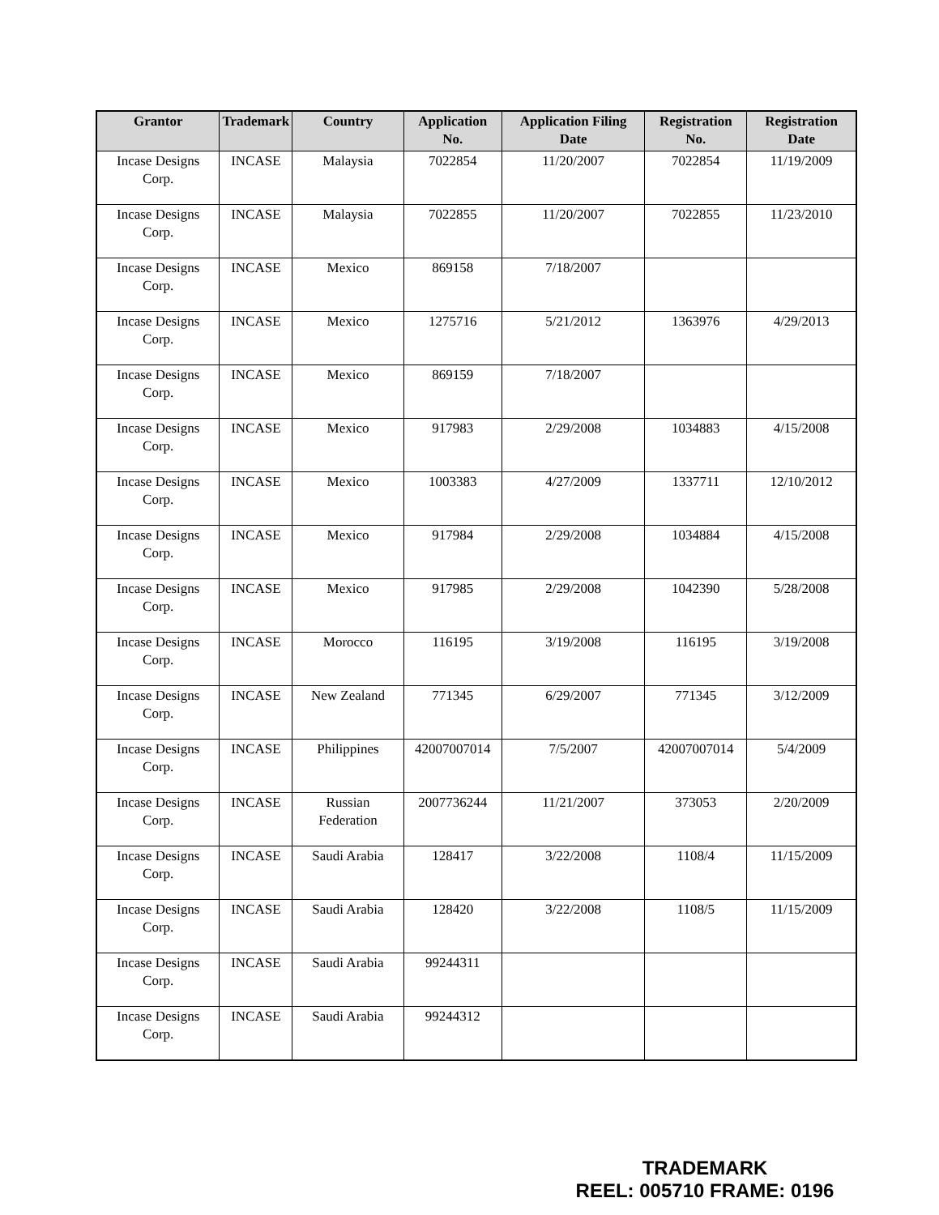| Grantor | Trademark | Country | Application No. | Application Filing Date | Registration No. | Registration Date |
| --- | --- | --- | --- | --- | --- | --- |
| Incase Designs Corp. | INCASE | Malaysia | 7022854 | 11/20/2007 | 7022854 | 11/19/2009 |
| Incase Designs Corp. | INCASE | Malaysia | 7022855 | 11/20/2007 | 7022855 | 11/23/2010 |
| Incase Designs Corp. | INCASE | Mexico | 869158 | 7/18/2007 | | |
| Incase Designs Corp. | INCASE | Mexico | 1275716 | 5/21/2012 | 1363976 | 4/29/2013 |
| Incase Designs Corp. | INCASE | Mexico | 869159 | 7/18/2007 | | |
| Incase Designs Corp. | INCASE | Mexico | 917983 | 2/29/2008 | 1034883 | 4/15/2008 |
| Incase Designs Corp. | INCASE | Mexico | 1003383 | 4/27/2009 | 1337711 | 12/10/2012 |
| Incase Designs Corp. | INCASE | Mexico | 917984 | 2/29/2008 | 1034884 | 4/15/2008 |
| Incase Designs Corp. | INCASE | Mexico | 917985 | 2/29/2008 | 1042390 | 5/28/2008 |
| Incase Designs Corp. | INCASE | Morocco | 116195 | 3/19/2008 | 116195 | 3/19/2008 |
| Incase Designs Corp. | INCASE | New Zealand | 771345 | 6/29/2007 | 771345 | 3/12/2009 |
| Incase Designs Corp. | INCASE | Philippines | 42007007014 | 7/5/2007 | 42007007014 | 5/4/2009 |
| Incase Designs Corp. | INCASE | Russian Federation | 2007736244 | 11/21/2007 | 373053 | 2/20/2009 |
| Incase Designs Corp. | INCASE | Saudi Arabia | 128417 | 3/22/2008 | 1108/4 | 11/15/2009 |
| Incase Designs Corp. | INCASE | Saudi Arabia | 128420 | 3/22/2008 | 1108/5 | 11/15/2009 |
| Incase Designs Corp. | INCASE | Saudi Arabia | 99244311 | | | |
| Incase Designs Corp. | INCASE | Saudi Arabia | 99244312 | | | |
TRADEMARK
REEL: 005710 FRAME: 0196